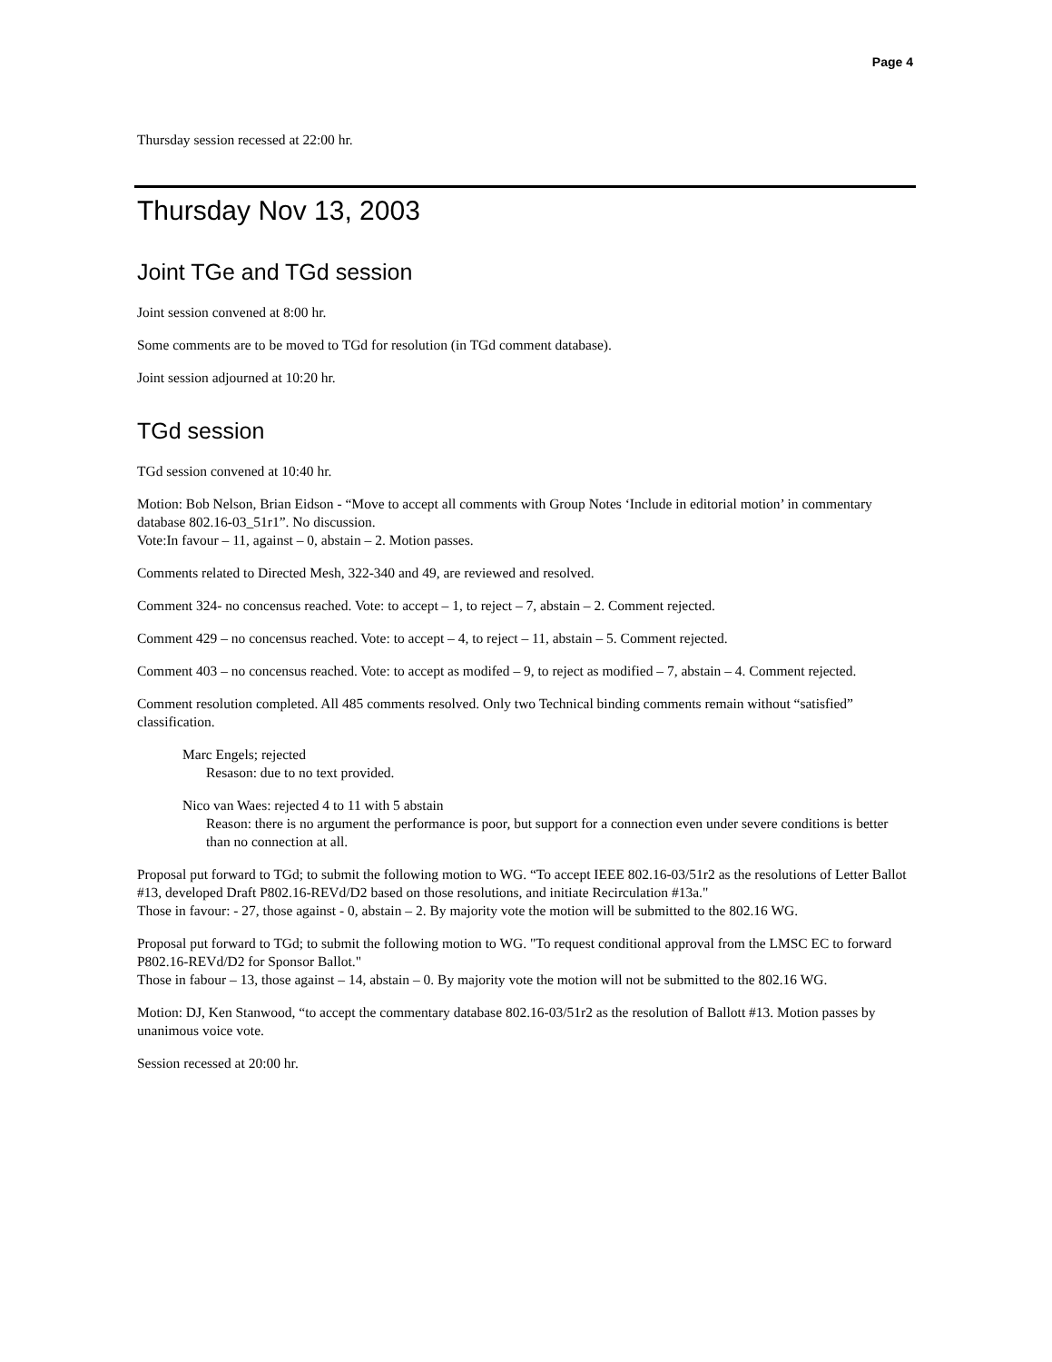Page 4
Thursday session recessed at 22:00 hr.
Thursday Nov 13, 2003
Joint TGe and TGd session
Joint session convened at 8:00 hr.
Some comments are to be moved to TGd for resolution (in TGd comment database).
Joint session adjourned at 10:20 hr.
TGd session
TGd session convened at 10:40 hr.
Motion: Bob Nelson, Brian Eidson - “Move to accept all comments with Group Notes ‘Include in editorial motion’ in commentary database 802.16-03_51r1”. No discussion.
Vote:In favour – 11, against – 0, abstain – 2. Motion passes.
Comments related to Directed Mesh, 322-340 and 49, are reviewed and resolved.
Comment 324- no concensus reached. Vote: to accept – 1, to reject – 7, abstain – 2. Comment rejected.
Comment 429 – no concensus reached. Vote: to accept – 4, to reject – 11, abstain – 5. Comment rejected.
Comment 403 – no concensus reached. Vote: to accept as modifed – 9, to reject as modified – 7, abstain – 4. Comment rejected.
Comment resolution completed. All 485 comments resolved. Only two Technical binding comments remain without “satisfied” classification.
Marc Engels; rejected
Resason: due to no text provided.
Nico van Waes: rejected 4 to 11 with 5 abstain
Reason: there is no argument the performance is poor, but support for a connection even under severe conditions is better than no connection at all.
Proposal put forward to TGd; to submit the following motion to WG. “To accept IEEE 802.16-03/51r2 as the resolutions of Letter Ballot #13, developed Draft P802.16-REVd/D2 based on those resolutions, and initiate Recirculation #13a."
Those in favour: - 27, those against - 0, abstain – 2. By majority vote the motion will be submitted to the 802.16 WG.
Proposal put forward to TGd; to submit the following motion to WG. "To request conditional approval from the LMSC EC to forward P802.16-REVd/D2 for Sponsor Ballot."
Those in fabour – 13, those against – 14, abstain – 0. By majority vote the motion will not be submitted to the 802.16 WG.
Motion: DJ, Ken Stanwood, “to accept the commentary database 802.16-03/51r2 as the resolution of Ballott #13. Motion passes by unanimous voice vote.
Session recessed at 20:00 hr.